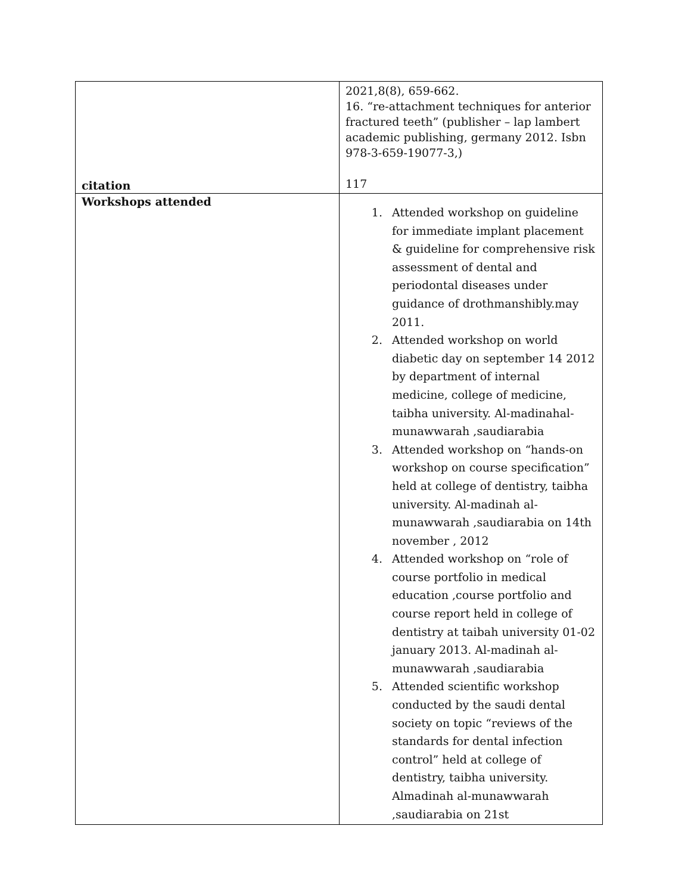| citation | 2021,8(8), 659-662. 16. “re-attachment techniques for anterior fractured teeth” (publisher – lap lambert academic publishing, germany 2012. Isbn 978-3-659-19077-3,) 117 |
| Workshops attended | 1. Attended workshop on guideline for immediate implant placement & guideline for comprehensive risk assessment of dental and periodontal diseases under guidance of drothmanshibly.may 2011. 2. Attended workshop on world diabetic day on september 14 2012 by department of internal medicine, college of medicine, taibha university. Al-madinahal-munawwarah ,saudiarabia 3. Attended workshop on “hands-on workshop on course specification” held at college of dentistry, taibha university. Al-madinah al-munawwarah ,saudiarabia on 14th november , 2012 4. Attended workshop on “role of course portfolio in medical education ,course portfolio and course report held in college of dentistry at taibah university 01-02 january 2013. Al-madinah al-munawwarah ,saudiarabia 5. Attended scientific workshop conducted by the saudi dental society on topic “reviews of the standards for dental infection control” held at college of dentistry, taibha university. Almadinah al-munawwarah ,saudiarabia on 21st |